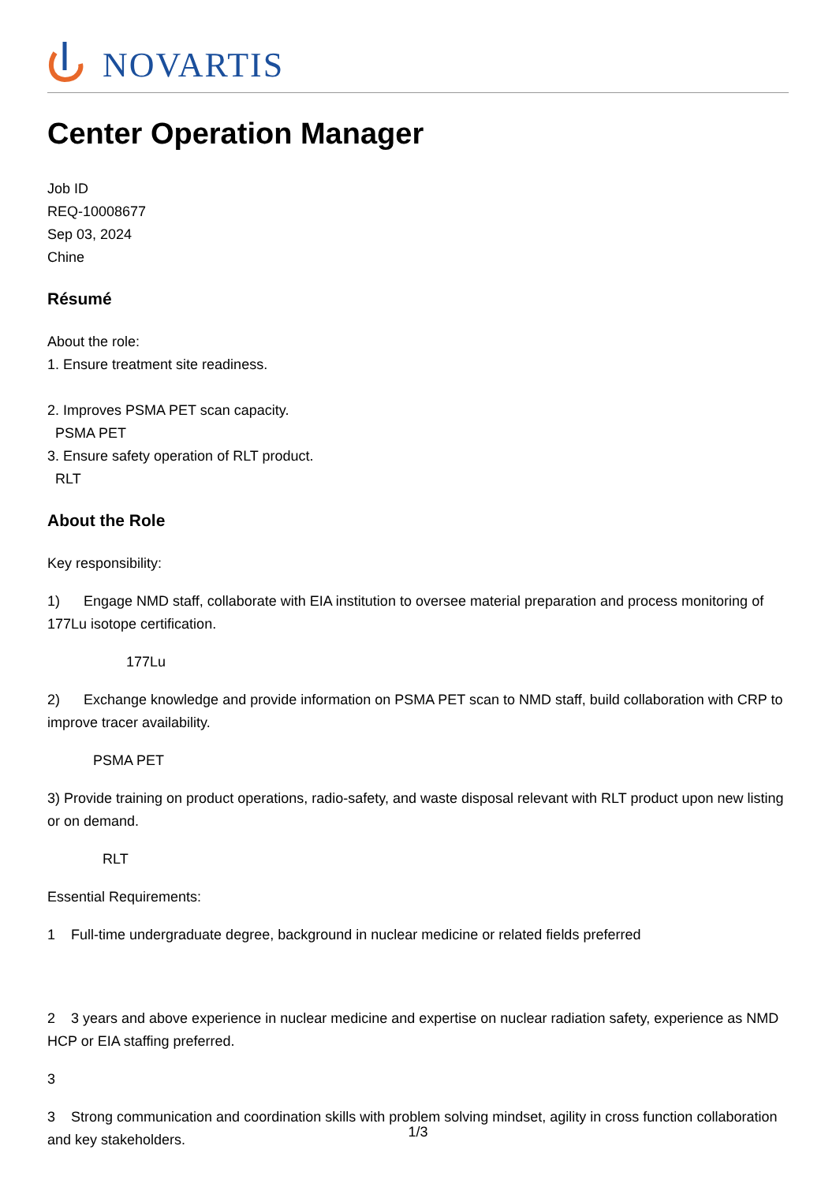NOVARTIS
Center Operation Manager
Job ID
REQ-10008677
Sep 03, 2024
Chine
Résumé
About the role:
1. Ensure treatment site readiness.
2. Improves PSMA PET scan capacity.
PSMA PET
3. Ensure safety operation of RLT product.
RLT
About the Role
Key responsibility:
1) Engage NMD staff, collaborate with EIA institution to oversee material preparation and process monitoring of 177Lu isotope certification.
177Lu
2) Exchange knowledge and provide information on PSMA PET scan to NMD staff, build collaboration with CRP to improve tracer availability.
PSMA PET
3) Provide training on product operations, radio-safety, and waste disposal relevant with RLT product upon new listing or on demand.
RLT
Essential Requirements:
1 Full-time undergraduate degree, background in nuclear medicine or related fields preferred
2 3 years and above experience in nuclear medicine and expertise on nuclear radiation safety, experience as NMD HCP or EIA staffing preferred.
3
3 Strong communication and coordination skills with problem solving mindset, agility in cross function collaboration and key stakeholders.
1/3